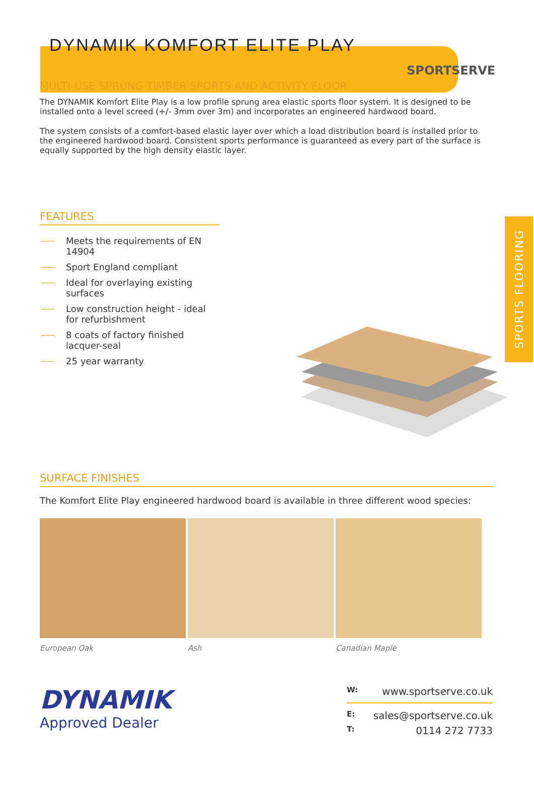SPORTSERVE
DYNAMIK KOMFORT ELITE PLAY
SPORTS FLOORING
MULTI-USE SPRUNG TIMBER SPORTS AND ACTIVITY FLOOR
The DYNAMIK Komfort Elite Play is a low profile sprung area elastic sports floor system. It is designed to be installed onto a level screed (+/- 3mm over 3m) and incorporates an engineered hardwood board.
The system consists of a comfort-based elastic layer over which a load distribution board is installed prior to the engineered hardwood board. Consistent sports performance is guaranteed as every part of the surface is equally supported by the high density elastic layer.
FEATURES
Meets the requirements of EN 14904
Sport England compliant
Ideal for overlaying existing surfaces
Low construction height - ideal for refurbishment
8 coats of factory finished lacquer-seal
25 year warranty
SURFACE FINISHES
The Komfort Elite Play engineered hardwood board is available in three different wood species:
European Oak Ash Canadian Maple
DYNAMIK
Approved Dealer
W: www.sportserve.co.uk
E: sales@sportserve.co.uk
T: 0114 272 7733